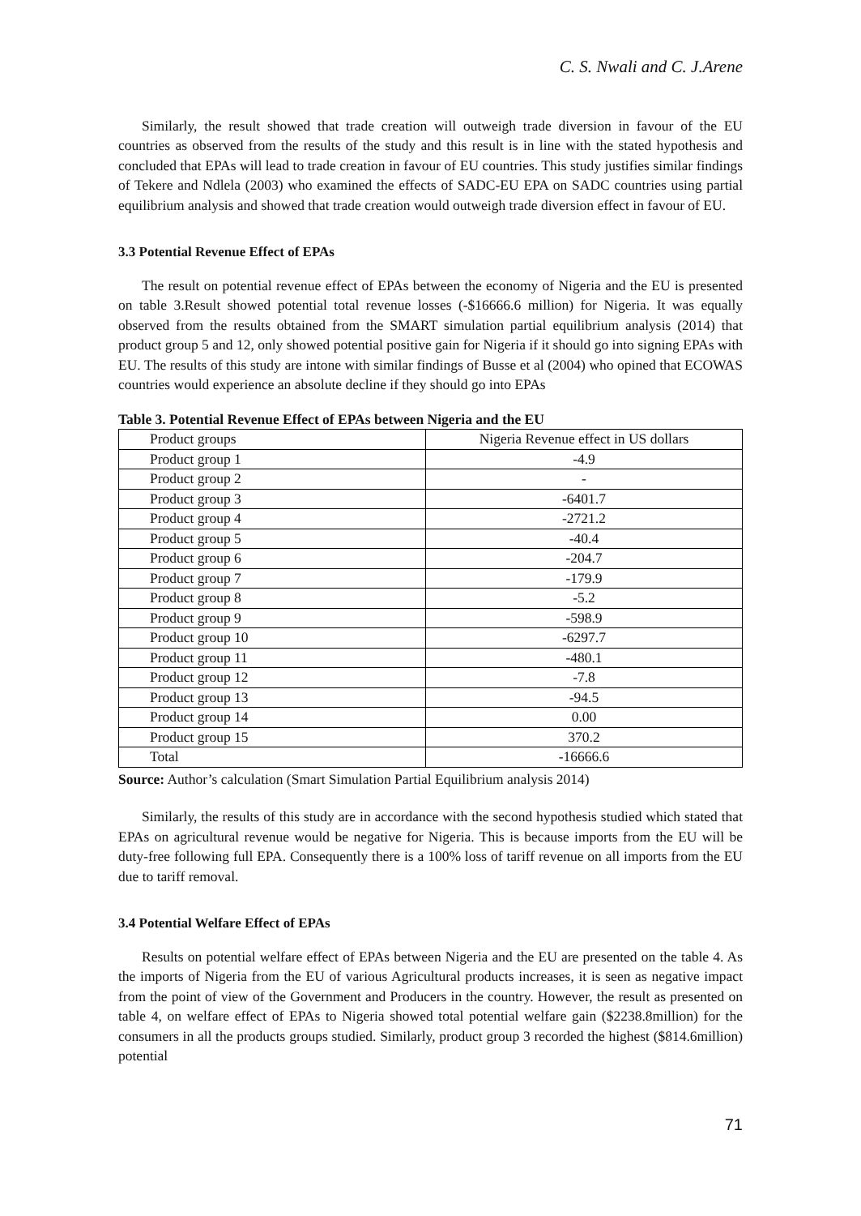C. S. Nwali and C. J.Arene
Similarly, the result showed that trade creation will outweigh trade diversion in favour of the EU countries as observed from the results of the study and this result is in line with the stated hypothesis and concluded that EPAs will lead to trade creation in favour of EU countries. This study justifies similar findings of Tekere and Ndlela (2003) who examined the effects of SADC-EU EPA on SADC countries using partial equilibrium analysis and showed that trade creation would outweigh trade diversion effect in favour of EU.
3.3 Potential Revenue Effect of EPAs
The result on potential revenue effect of EPAs between the economy of Nigeria and the EU is presented on table 3.Result showed potential total revenue losses (-$16666.6 million) for Nigeria. It was equally observed from the results obtained from the SMART simulation partial equilibrium analysis (2014) that product group 5 and 12, only showed potential positive gain for Nigeria if it should go into signing EPAs with EU. The results of this study are intone with similar findings of Busse et al (2004) who opined that ECOWAS countries would experience an absolute decline if they should go into EPAs
Table 3. Potential Revenue Effect of EPAs between Nigeria and the EU
| Product groups | Nigeria Revenue effect in US dollars |
| Product group 1 | -4.9 |
| Product group 2 | - |
| Product group 3 | -6401.7 |
| Product group 4 | -2721.2 |
| Product group 5 | -40.4 |
| Product group 6 | -204.7 |
| Product group 7 | -179.9 |
| Product group 8 | -5.2 |
| Product group 9 | -598.9 |
| Product group 10 | -6297.7 |
| Product group 11 | -480.1 |
| Product group 12 | -7.8 |
| Product group 13 | -94.5 |
| Product group 14 | 0.00 |
| Product group 15 | 370.2 |
| Total | -16666.6 |
Source: Author’s calculation (Smart Simulation Partial Equilibrium analysis 2014)
Similarly, the results of this study are in accordance with the second hypothesis studied which stated that EPAs on agricultural revenue would be negative for Nigeria. This is because imports from the EU will be duty-free following full EPA. Consequently there is a 100% loss of tariff revenue on all imports from the EU due to tariff removal.
3.4 Potential Welfare Effect of EPAs
Results on potential welfare effect of EPAs between Nigeria and the EU are presented on the table 4. As the imports of Nigeria from the EU of various Agricultural products increases, it is seen as negative impact from the point of view of the Government and Producers in the country. However, the result as presented on table 4, on welfare effect of EPAs to Nigeria showed total potential welfare gain ($2238.8million) for the consumers in all the products groups studied. Similarly, product group 3 recorded the highest ($814.6million) potential
71